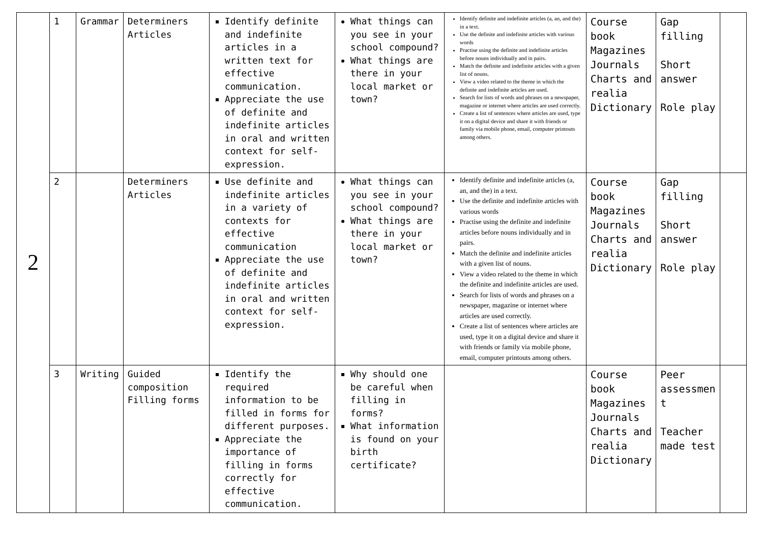| 2 | 1 | Grammar | Determiners Articles | Identify definite and indefinite articles in a written text for effective communication. Appreciate the use of definite and indefinite articles in oral and written context for self-expression. | What things can you see in your school compound? What things are there in your local market or town? | Identify definite and indefinite articles (a, an, and the) in a text. Use the definite and indefinite articles with various words Practise using the definite and indefinite articles before nouns individually and in pairs. Match the definite and indefinite articles with a given list of nouns. View a video related to the theme in which the definite and indefinite articles are used. Search for lists of words and phrases on a newspaper, magazine or internet where articles are used correctly. Create a list of sentences where articles are used, type it on a digital device and share it with friends or family via mobile phone, email, computer printouts among others. | Course book Magazines Journals Charts and realia Dictionary | Gap filling Short answer Role play | |
| | 2 | | Determiners Articles | Use definite and indefinite articles in a variety of contexts for effective communication Appreciate the use of definite and indefinite articles in oral and written context for self-expression. | What things can you see in your school compound? What things are there in your local market or town? | Identify definite and indefinite articles (a, an, and the) in a text. Use the definite and indefinite articles with various words Practise using the definite and indefinite articles before nouns individually and in pairs. Match the definite and indefinite articles with a given list of nouns. View a video related to the theme in which the definite and indefinite articles are used. Search for lists of words and phrases on a newspaper, magazine or internet where articles are used correctly. Create a list of sentences where articles are used, type it on a digital device and share it with friends or family via mobile phone, email, computer printouts among others. | Course book Magazines Journals Charts and realia Dictionary | Gap filling Short answer Role play | |
| | 3 | Writing | Guided composition Filling forms | Identify the required information to be filled in forms for different purposes. Appreciate the importance of filling in forms correctly for effective communication. | Why should one be careful when filling in forms? What information is found on your birth certificate? | | Course book Magazines Journals Charts and realia Dictionary | Peer assessmen t Teacher made test | |